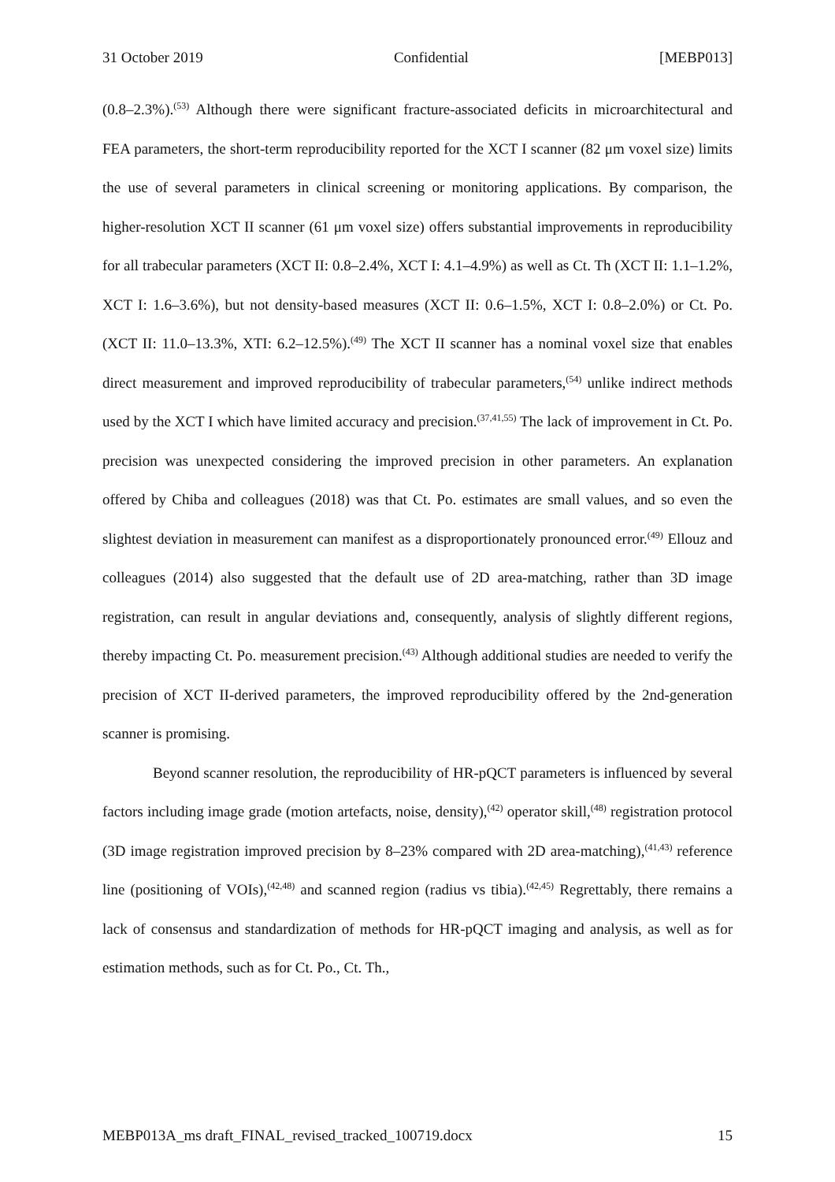31 October 2019 Confidential [MEBP013]
(0.8–2.3%).<sup>(53)</sup> Although there were significant fracture-associated deficits in microarchitectural and FEA parameters, the short-term reproducibility reported for the XCT I scanner (82 μm voxel size) limits the use of several parameters in clinical screening or monitoring applications. By comparison, the higher-resolution XCT II scanner (61 μm voxel size) offers substantial improvements in reproducibility for all trabecular parameters (XCT II: 0.8–2.4%, XCT I: 4.1–4.9%) as well as Ct. Th (XCT II: 1.1–1.2%, XCT I: 1.6–3.6%), but not density-based measures (XCT II: 0.6–1.5%, XCT I: 0.8–2.0%) or Ct. Po. (XCT II: 11.0–13.3%, XTI: 6.2–12.5%).<sup>(49)</sup> The XCT II scanner has a nominal voxel size that enables direct measurement and improved reproducibility of trabecular parameters,<sup>(54)</sup> unlike indirect methods used by the XCT I which have limited accuracy and precision.<sup>(37,41,55)</sup> The lack of improvement in Ct. Po. precision was unexpected considering the improved precision in other parameters. An explanation offered by Chiba and colleagues (2018) was that Ct. Po. estimates are small values, and so even the slightest deviation in measurement can manifest as a disproportionately pronounced error.<sup>(49)</sup> Ellouz and colleagues (2014) also suggested that the default use of 2D area-matching, rather than 3D image registration, can result in angular deviations and, consequently, analysis of slightly different regions, thereby impacting Ct. Po. measurement precision.<sup>(43)</sup> Although additional studies are needed to verify the precision of XCT II-derived parameters, the improved reproducibility offered by the 2nd-generation scanner is promising.
Beyond scanner resolution, the reproducibility of HR-pQCT parameters is influenced by several factors including image grade (motion artefacts, noise, density),<sup>(42)</sup> operator skill,<sup>(48)</sup> registration protocol (3D image registration improved precision by 8–23% compared with 2D area-matching),<sup>(41,43)</sup> reference line (positioning of VOIs),<sup>(42,48)</sup> and scanned region (radius vs tibia).<sup>(42,45)</sup> Regrettably, there remains a lack of consensus and standardization of methods for HR-pQCT imaging and analysis, as well as for estimation methods, such as for Ct. Po., Ct. Th.,
MEBP013A_ms draft_FINAL_revised_tracked_100719.docx 15